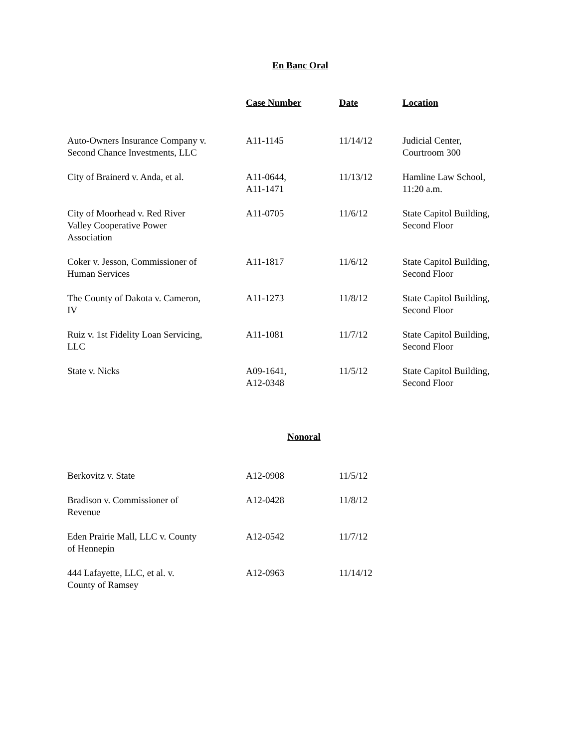En Banc Oral
| | Case Number | Date | Location |
| --- | --- | --- | --- |
| Auto-Owners Insurance Company v. Second Chance Investments, LLC | A11-1145 | 11/14/12 | Judicial Center, Courtroom 300 |
| City of Brainerd v. Anda, et al. | A11-0644, A11-1471 | 11/13/12 | Hamline Law School, 11:20 a.m. |
| City of Moorhead v. Red River Valley Cooperative Power Association | A11-0705 | 11/6/12 | State Capitol Building, Second Floor |
| Coker v. Jesson, Commissioner of Human Services | A11-1817 | 11/6/12 | State Capitol Building, Second Floor |
| The County of Dakota v. Cameron, IV | A11-1273 | 11/8/12 | State Capitol Building, Second Floor |
| Ruiz v. 1st Fidelity Loan Servicing, LLC | A11-1081 | 11/7/12 | State Capitol Building, Second Floor |
| State v. Nicks | A09-1641, A12-0348 | 11/5/12 | State Capitol Building, Second Floor |
Nonoral
| Berkovitz v. State | A12-0908 | 11/5/12 | |
| Bradison v. Commissioner of Revenue | A12-0428 | 11/8/12 | |
| Eden Prairie Mall, LLC v. County of Hennepin | A12-0542 | 11/7/12 | |
| 444 Lafayette, LLC, et al. v. County of Ramsey | A12-0963 | 11/14/12 | |